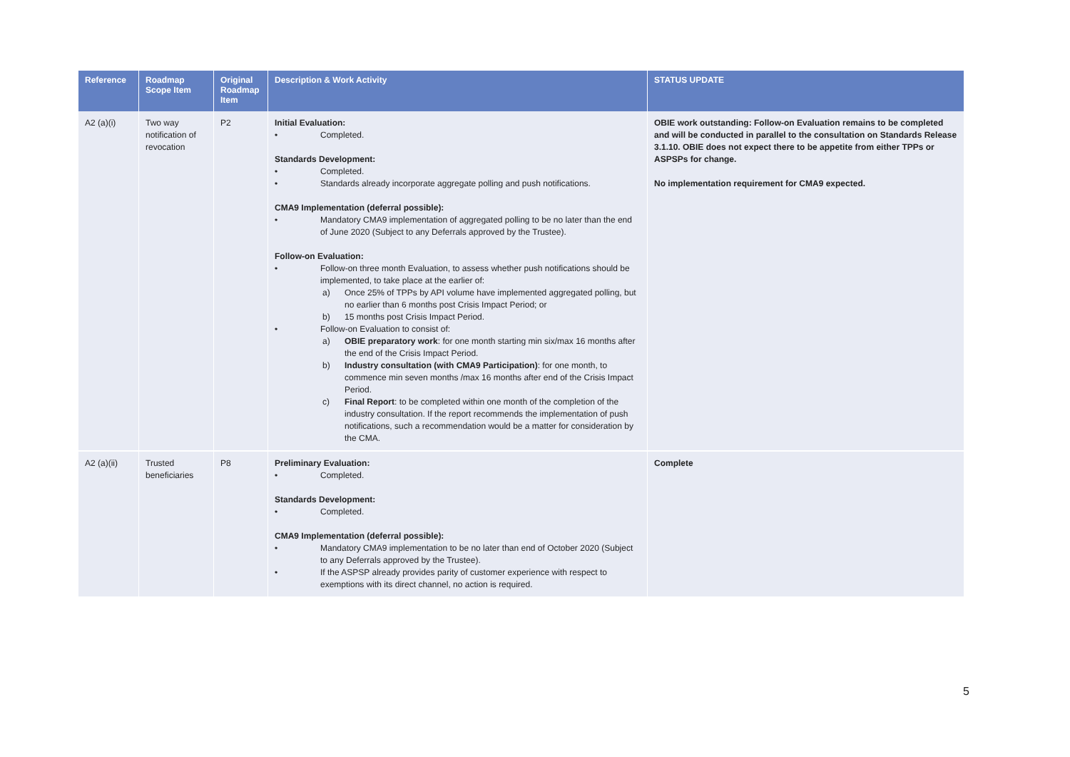| Reference | Roadmap Scope Item | Original Roadmap Item | Description & Work Activity | STATUS UPDATE |
| --- | --- | --- | --- | --- |
| A2 (a)(i) | Two way notification of revocation | P2 | Initial Evaluation: Completed. Standards Development: Completed. Standards already incorporate aggregate polling and push notifications. CMA9 Implementation (deferral possible): Mandatory CMA9 implementation of aggregated polling to be no later than the end of June 2020 (Subject to any Deferrals approved by the Trustee). Follow-on Evaluation: Follow-on three month Evaluation, to assess whether push notifications should be implemented, to take place at the earlier of: a) Once 25% of TPPs by API volume have implemented aggregated polling, but no earlier than 6 months post Crisis Impact Period; or b) 15 months post Crisis Impact Period. Follow-on Evaluation to consist of: a) OBIE preparatory work : for one month starting min six/max 16 months after the end of the Crisis Impact Period. b) Industry consultation (with CMA9 Participation) : for one month, to commence min seven months /max 16 months after end of the Crisis Impact Period. c) Final Report : to be completed within one month of the completion of the industry consultation. If the report recommends the implementation of push notifications, such a recommendation would be a matter for consideration by the CMA. | OBIE work outstanding: Follow-on Evaluation remains to be completed and will be conducted in parallel to the consultation on Standards Release 3.1.10. OBIE does not expect there to be appetite from either TPPs or ASPSPs for change. No implementation requirement for CMA9 expected. |
| A2 (a)(ii) | Trusted beneficiaries | P8 | Preliminary Evaluation: Completed. Standards Development: Completed. CMA9 Implementation (deferral possible): Mandatory CMA9 implementation to be no later than end of October 2020 (Subject to any Deferrals approved by the Trustee). If the ASPSP already provides parity of customer experience with respect to exemptions with its direct channel, no action is required. | Complete |
5